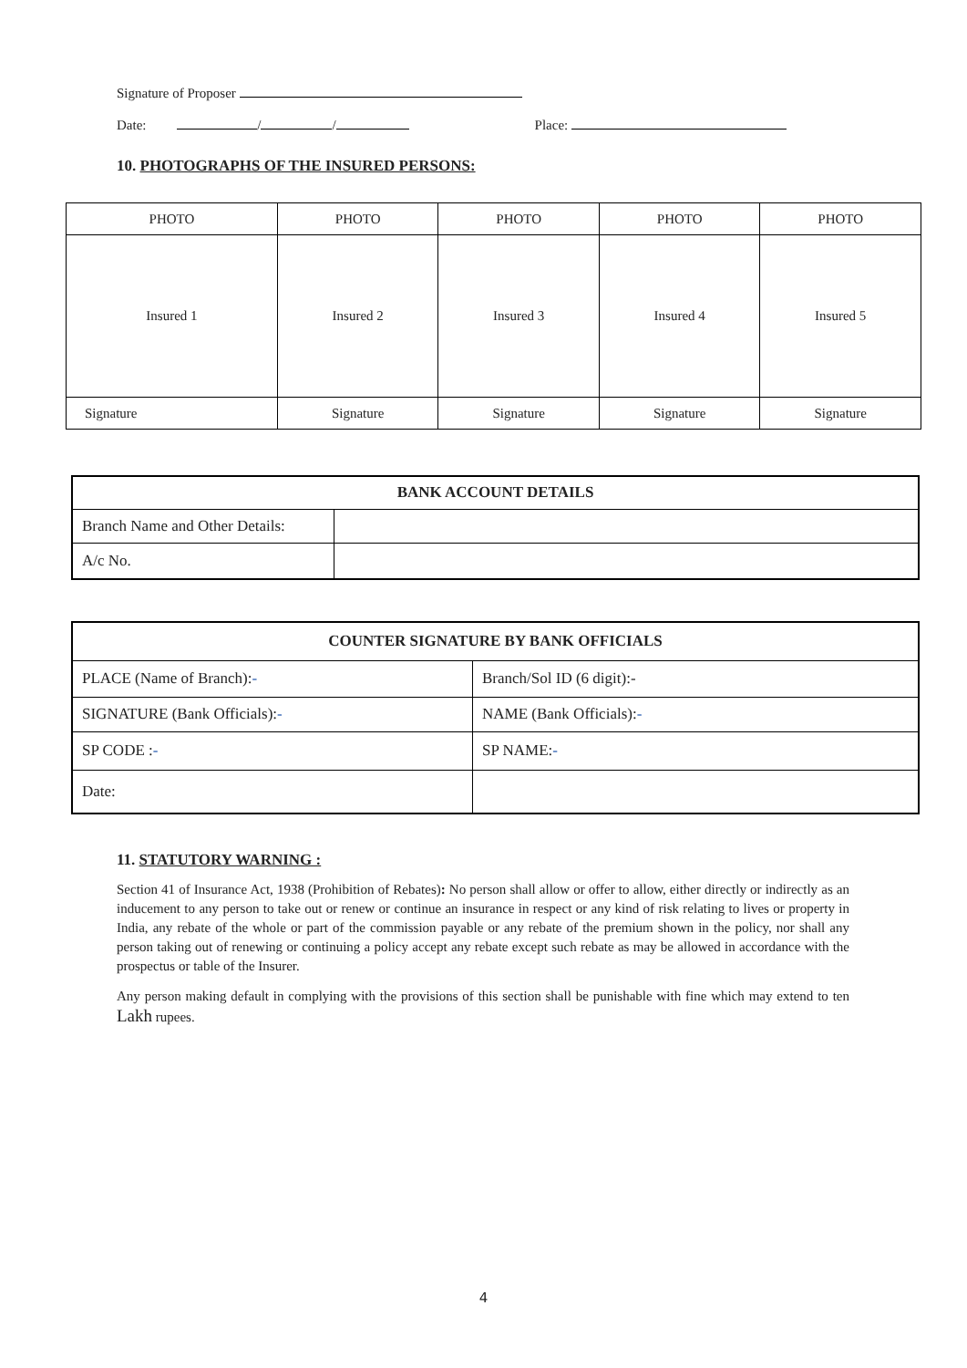Signature of Proposer
Date: / / Place:
10. PHOTOGRAPHS OF THE INSURED PERSONS:
| PHOTO | PHOTO | PHOTO | PHOTO | PHOTO |
| Insured 1 | Insured 2 | Insured 3 | Insured 4 | Insured 5 |
| Signature | Signature | Signature | Signature | Signature |
| BANK ACCOUNT DETAILS | |
| --- | --- |
| Branch Name and Other Details: | |
| A/c No. | |
| COUNTER SIGNATURE BY BANK OFFICIALS | |
| --- | --- |
| PLACE (Name of Branch): - | Branch/Sol ID (6 digit):- |
| SIGNATURE (Bank Officials): - | NAME (Bank Officials): - |
| SP CODE : - | SP NAME: - |
| Date: | |
11. STATUTORY WARNING :
Section 41 of Insurance Act, 1938 (Prohibition of Rebates): No person shall allow or offer to allow, either directly or indirectly as an inducement to any person to take out or renew or continue an insurance in respect or any kind of risk relating to lives or property in India, any rebate of the whole or part of the commission payable or any rebate of the premium shown in the policy, nor shall any person taking out of renewing or continuing a policy accept any rebate except such rebate as may be allowed in accordance with the prospectus or table of the Insurer.
Any person making default in complying with the provisions of this section shall be punishable with fine which may extend to ten Lakh rupees.
4